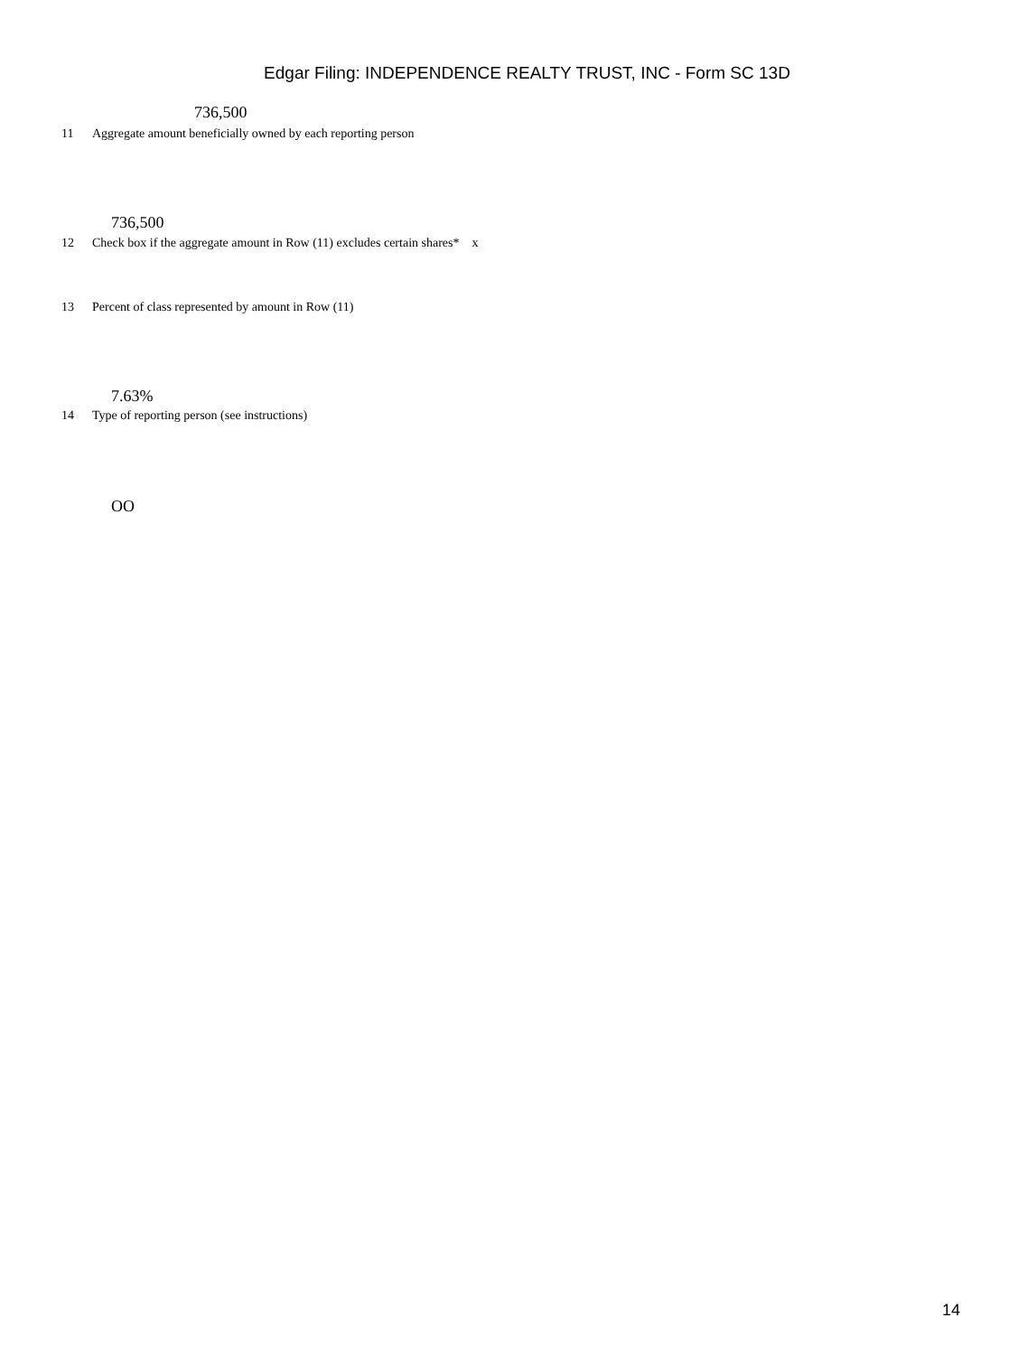Edgar Filing: INDEPENDENCE REALTY TRUST, INC - Form SC 13D
736,500
11 Aggregate amount beneficially owned by each reporting person
736,500
12 Check box if the aggregate amount in Row (11) excludes certain shares* x
13 Percent of class represented by amount in Row (11)
7.63%
14 Type of reporting person (see instructions)
OO
14